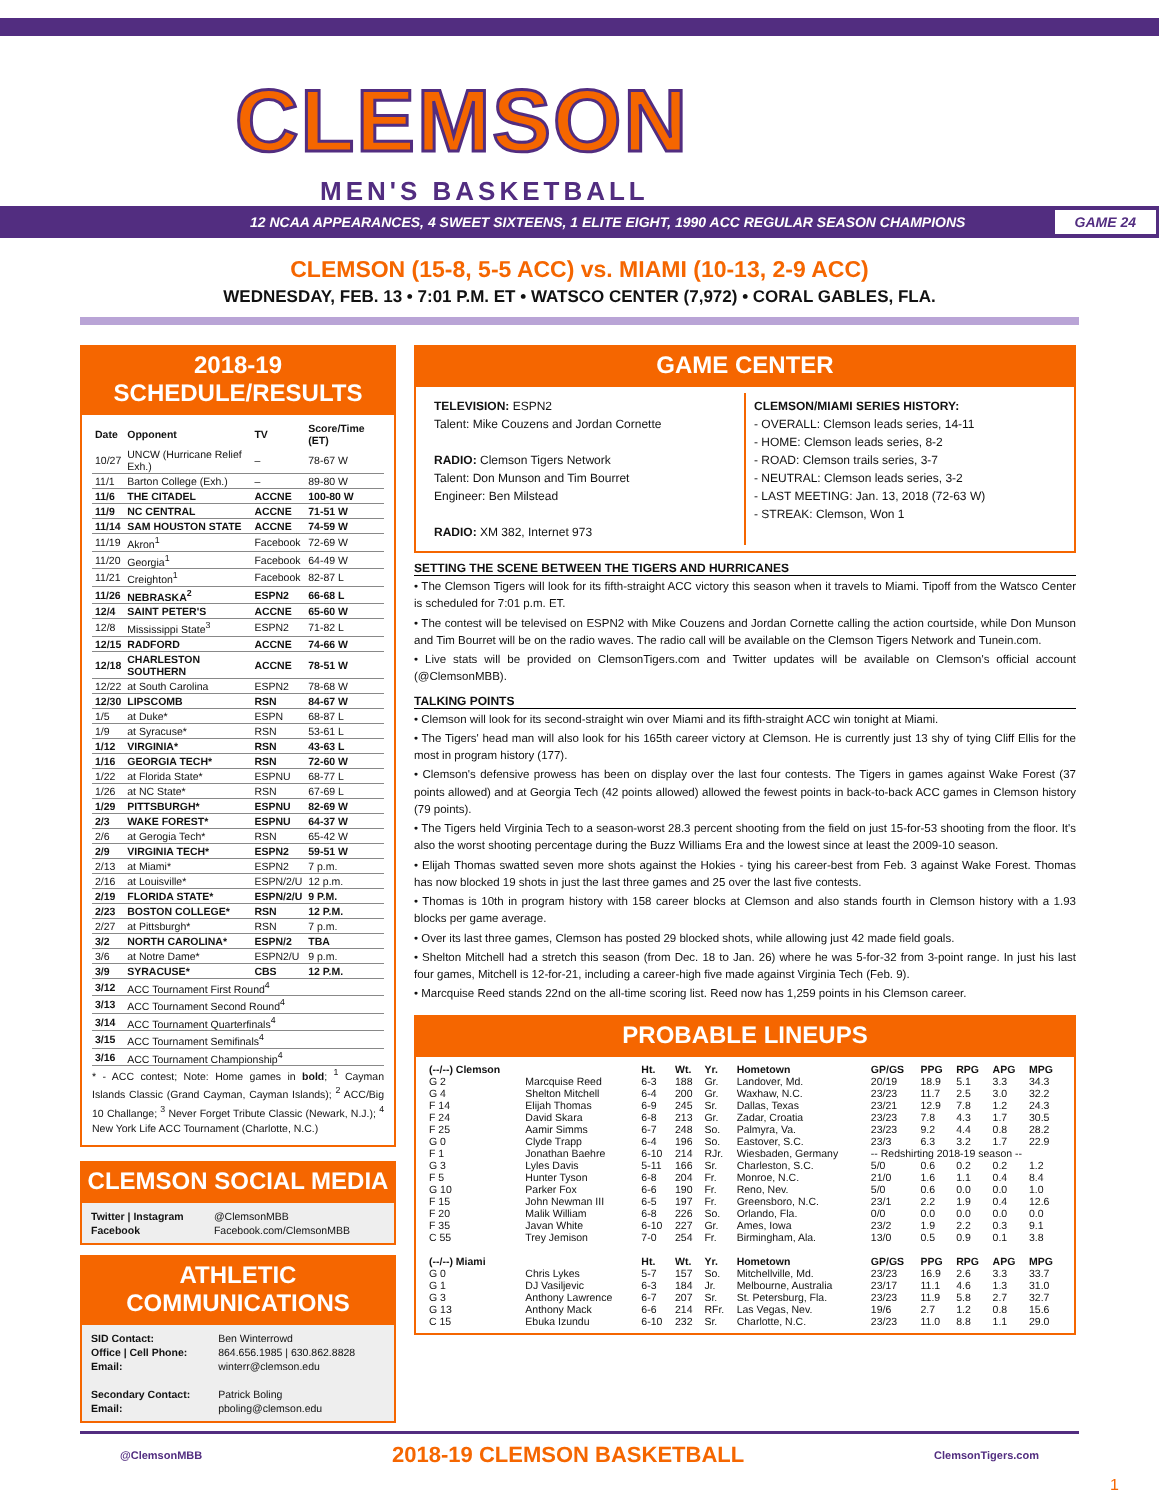CLEMSON
MEN'S BASKETBALL
12 NCAA APPEARANCES, 4 SWEET SIXTEENS, 1 ELITE EIGHT, 1990 ACC REGULAR SEASON CHAMPIONS GAME 24
CLEMSON (15-8, 5-5 ACC) vs. MIAMI (10-13, 2-9 ACC)
WEDNESDAY, FEB. 13 • 7:01 P.M. ET • WATSCO CENTER (7,972) • CORAL GABLES, FLA.
2018-19 SCHEDULE/RESULTS
| Date | Opponent | TV | Score/Time (ET) |
| --- | --- | --- | --- |
| 10/27 | UNCW (Hurricane Relief Exh.) | – | 78-67 W |
| 11/1 | Barton College (Exh.) | – | 89-80 W |
| 11/6 | THE CITADEL | ACCNE | 100-80 W |
| 11/9 | NC CENTRAL | ACCNE | 71-51 W |
| 11/14 | SAM HOUSTON STATE | ACCNE | 74-59 W |
| 11/19 | Akron<sup>1</sup> | Facebook | 72-69 W |
| 11/20 | Georgia<sup>1</sup> | Facebook | 64-49 W |
| 11/21 | Creighton<sup>1</sup> | Facebook | 82-87 L |
| 11/26 | NEBRASKA<sup>2</sup> | ESPN2 | 66-68 L |
| 12/4 | SAINT PETER'S | ACCNE | 65-60 W |
| 12/8 | Mississippi State<sup>3</sup> | ESPN2 | 71-82 L |
| 12/15 | RADFORD | ACCNE | 74-66 W |
| 12/18 | CHARLESTON SOUTHERN | ACCNE | 78-51 W |
| 12/22 | at South Carolina | ESPN2 | 78-68 W |
| 12/30 | LIPSCOMB | RSN | 84-67 W |
| 1/5 | at Duke* | ESPN | 68-87 L |
| 1/9 | at Syracuse* | RSN | 53-61 L |
| 1/12 | VIRGINIA* | RSN | 43-63 L |
| 1/16 | GEORGIA TECH* | RSN | 72-60 W |
| 1/22 | at Florida State* | ESPNU | 68-77 L |
| 1/26 | at NC State* | RSN | 67-69 L |
| 1/29 | PITTSBURGH* | ESPNU | 82-69 W |
| 2/3 | WAKE FOREST* | ESPNU | 64-37 W |
| 2/6 | at Gerogia Tech* | RSN | 65-42 W |
| 2/9 | VIRGINIA TECH* | ESPN2 | 59-51 W |
| 2/13 | at Miami* | ESPN2 | 7 p.m. |
| 2/16 | at Louisville* | ESPN/2/U | 12 p.m. |
| 2/19 | FLORIDA STATE* | ESPN/2/U | 9 P.M. |
| 2/23 | BOSTON COLLEGE* | RSN | 12 P.M. |
| 2/27 | at Pittsburgh* | RSN | 7 p.m. |
| 3/2 | NORTH CAROLINA* | ESPN/2 | TBA |
| 3/6 | at Notre Dame* | ESPN2/U | 9 p.m. |
| 3/9 | SYRACUSE* | CBS | 12 P.M. |
| 3/12 | ACC Tournament First Round<sup>4</sup> | | |
| 3/13 | ACC Tournament Second Round<sup>4</sup> | | |
| 3/14 | ACC Tournament Quarterfinals<sup>4</sup> | | |
| 3/15 | ACC Tournament Semifinals<sup>4</sup> | | |
| 3/16 | ACC Tournament Championship<sup>4</sup> | | |
* - ACC contest; Note: Home games in bold; <sup>1</sup> Cayman Islands Classic (Grand Cayman, Cayman Islands); <sup>2</sup> ACC/Big 10 Challange; <sup>3</sup> Never Forget Tribute Classic (Newark, N.J.); <sup>4</sup> New York Life ACC Tournament (Charlotte, N.C.)
CLEMSON SOCIAL MEDIA
| Twitter / Instagram | @ClemsonMBB |
| Facebook | Facebook.com/ClemsonMBB |
ATHLETIC COMMUNICATIONS
| SID Contact: | Ben Winterrowd |
| Office / Cell Phone: | 864.656.1985 / 630.862.8828 |
| Email: | winterr@clemson.edu |
| Secondary Contact: | Patrick Boling |
| Email: | pboling@clemson.edu |
GAME CENTER
TELEVISION: ESPN2
Talent: Mike Couzens and Jordan Cornette
RADIO: Clemson Tigers Network
Talent: Don Munson and Tim Bourret
Engineer: Ben Milstead
RADIO: XM 382, Internet 973
CLEMSON/MIAMI SERIES HISTORY:
- OVERALL: Clemson leads series, 14-11
- HOME: Clemson leads series, 8-2
- ROAD: Clemson trails series, 3-7
- NEUTRAL: Clemson leads series, 3-2
- LAST MEETING: Jan. 13, 2018 (72-63 W)
- STREAK: Clemson, Won 1
SETTING THE SCENE BETWEEN THE TIGERS AND HURRICANES
• The Clemson Tigers will look for its fifth-straight ACC victory this season when it travels to Miami. Tipoff from the Watsco Center is scheduled for 7:01 p.m. ET.
• The contest will be televised on ESPN2 with Mike Couzens and Jordan Cornette calling the action courtside, while Don Munson and Tim Bourret will be on the radio waves. The radio call will be available on the Clemson Tigers Network and Tunein.com.
• Live stats will be provided on ClemsonTigers.com and Twitter updates will be available on Clemson's official account (@ClemsonMBB).
TALKING POINTS
• Clemson will look for its second-straight win over Miami and its fifth-straight ACC win tonight at Miami.
• The Tigers' head man will also look for his 165th career victory at Clemson. He is currently just 13 shy of tying Cliff Ellis for the most in program history (177).
• Clemson's defensive prowess has been on display over the last four contests. The Tigers in games against Wake Forest (37 points allowed) and at Georgia Tech (42 points allowed) allowed the fewest points in back-to-back ACC games in Clemson history (79 points).
• The Tigers held Virginia Tech to a season-worst 28.3 percent shooting from the field on just 15-for-53 shooting from the floor. It's also the worst shooting percentage during the Buzz Williams Era and the lowest since at least the 2009-10 season.
• Elijah Thomas swatted seven more shots against the Hokies - tying his career-best from Feb. 3 against Wake Forest. Thomas has now blocked 19 shots in just the last three games and 25 over the last five contests.
• Thomas is 10th in program history with 158 career blocks at Clemson and also stands fourth in Clemson history with a 1.93 blocks per game average.
• Over its last three games, Clemson has posted 29 blocked shots, while allowing just 42 made field goals.
• Shelton Mitchell had a stretch this season (from Dec. 18 to Jan. 26) where he was 5-for-32 from 3-point range. In just his last four games, Mitchell is 12-for-21, including a career-high five made against Virginia Tech (Feb. 9).
• Marcquise Reed stands 22nd on the all-time scoring list. Reed now has 1,259 points in his Clemson career.
PROBABLE LINEUPS
| (--/--) Clemson | | Ht. | Wt. | Yr. | Hometown | GP/GS | PPG | RPG | APG | MPG |
| --- | --- | --- | --- | --- | --- | --- | --- | --- | --- | --- |
| G 2 | Marcquise Reed | 6-3 | 188 | Gr. | Landover, Md. | 20/19 | 18.9 | 5.1 | 3.3 | 34.3 |
| G 4 | Shelton Mitchell | 6-4 | 200 | Gr. | Waxhaw, N.C. | 23/23 | 11.7 | 2.5 | 3.0 | 32.2 |
| F 14 | Elijah Thomas | 6-9 | 245 | Sr. | Dallas, Texas | 23/21 | 12.9 | 7.8 | 1.2 | 24.3 |
| F 24 | David Skara | 6-8 | 213 | Gr. | Zadar, Croatia | 23/23 | 7.8 | 4.3 | 1.7 | 30.5 |
| F 25 | Aamir Simms | 6-7 | 248 | So. | Palmyra, Va. | 23/23 | 9.2 | 4.4 | 0.8 | 28.2 |
| G 0 | Clyde Trapp | 6-4 | 196 | So. | Eastover, S.C. | 23/3 | 6.3 | 3.2 | 1.7 | 22.9 |
| F 1 | Jonathan Baehre | 6-10 | 214 | RJr. | Wiesbaden, Germany | -- Redshirting 2018-19 season -- | | | | |
| G 3 | Lyles Davis | 5-11 | 166 | Sr. | Charleston, S.C. | 5/0 | 0.6 | 0.2 | 0.2 | 1.2 |
| F 5 | Hunter Tyson | 6-8 | 204 | Fr. | Monroe, N.C. | 21/0 | 1.6 | 1.1 | 0.4 | 8.4 |
| G 10 | Parker Fox | 6-6 | 190 | Fr. | Reno, Nev. | 5/0 | 0.6 | 0.0 | 0.0 | 1.0 |
| F 15 | John Newman III | 6-5 | 197 | Fr. | Greensboro, N.C. | 23/1 | 2.2 | 1.9 | 0.4 | 12.6 |
| F 20 | Malik William | 6-8 | 226 | So. | Orlando, Fla. | 0/0 | 0.0 | 0.0 | 0.0 | 0.0 |
| F 35 | Javan White | 6-10 | 227 | Gr. | Ames, Iowa | 23/2 | 1.9 | 2.2 | 0.3 | 9.1 |
| C 55 | Trey Jemison | 7-0 | 254 | Fr. | Birmingham, Ala. | 13/0 | 0.5 | 0.9 | 0.1 | 3.8 |
| (--/--) Miami | | Ht. | Wt. | Yr. | Hometown | GP/GS | PPG | RPG | APG | MPG |
| G 0 | Chris Lykes | 5-7 | 157 | So. | Mitchellville, Md. | 23/23 | 16.9 | 2.6 | 3.3 | 33.7 |
| G 1 | DJ Vasiljevic | 6-3 | 184 | Jr. | Melbourne, Australia | 23/17 | 11.1 | 4.6 | 1.3 | 31.0 |
| G 3 | Anthony Lawrence | 6-7 | 207 | Sr. | St. Petersburg, Fla. | 23/23 | 11.9 | 5.8 | 2.7 | 32.7 |
| G 13 | Anthony Mack | 6-6 | 214 | RFr. | Las Vegas, Nev. | 19/6 | 2.7 | 1.2 | 0.8 | 15.6 |
| C 15 | Ebuka Izundu | 6-10 | 232 | Sr. | Charlotte, N.C. | 23/23 | 11.0 | 8.8 | 1.1 | 29.0 |
@ClemsonMBB 2018-19 CLEMSON BASKETBALL ClemsonTigers.com
1